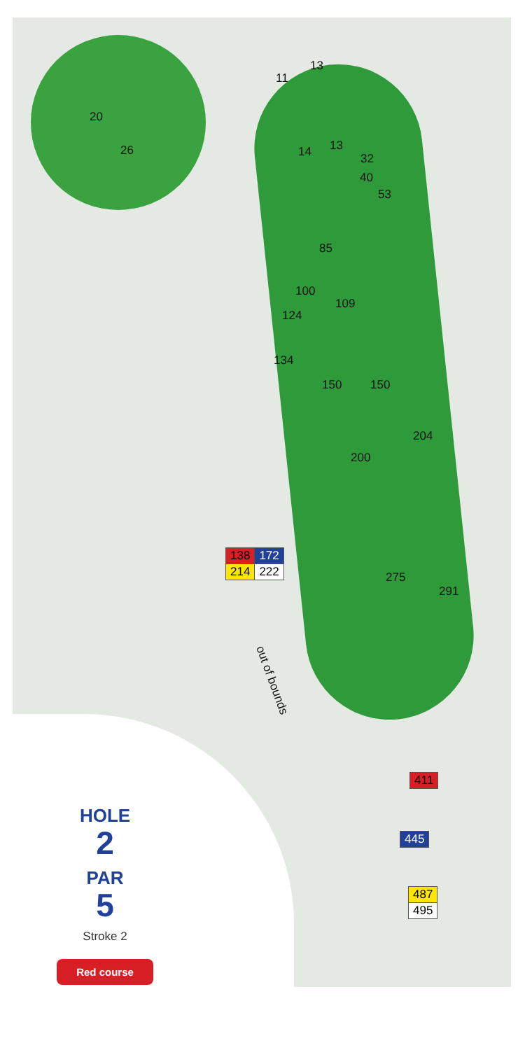20
26
11
13
14 13
32
40
53
85
100
109
124
134
150 150
204
200
| 138 | 172 |
| 214 | 222 |
275
291
out of bounds
| 411 |
| 445 |
| 487 |
| 495 |
HOLE
2
PAR
5
Stroke 2
Red course